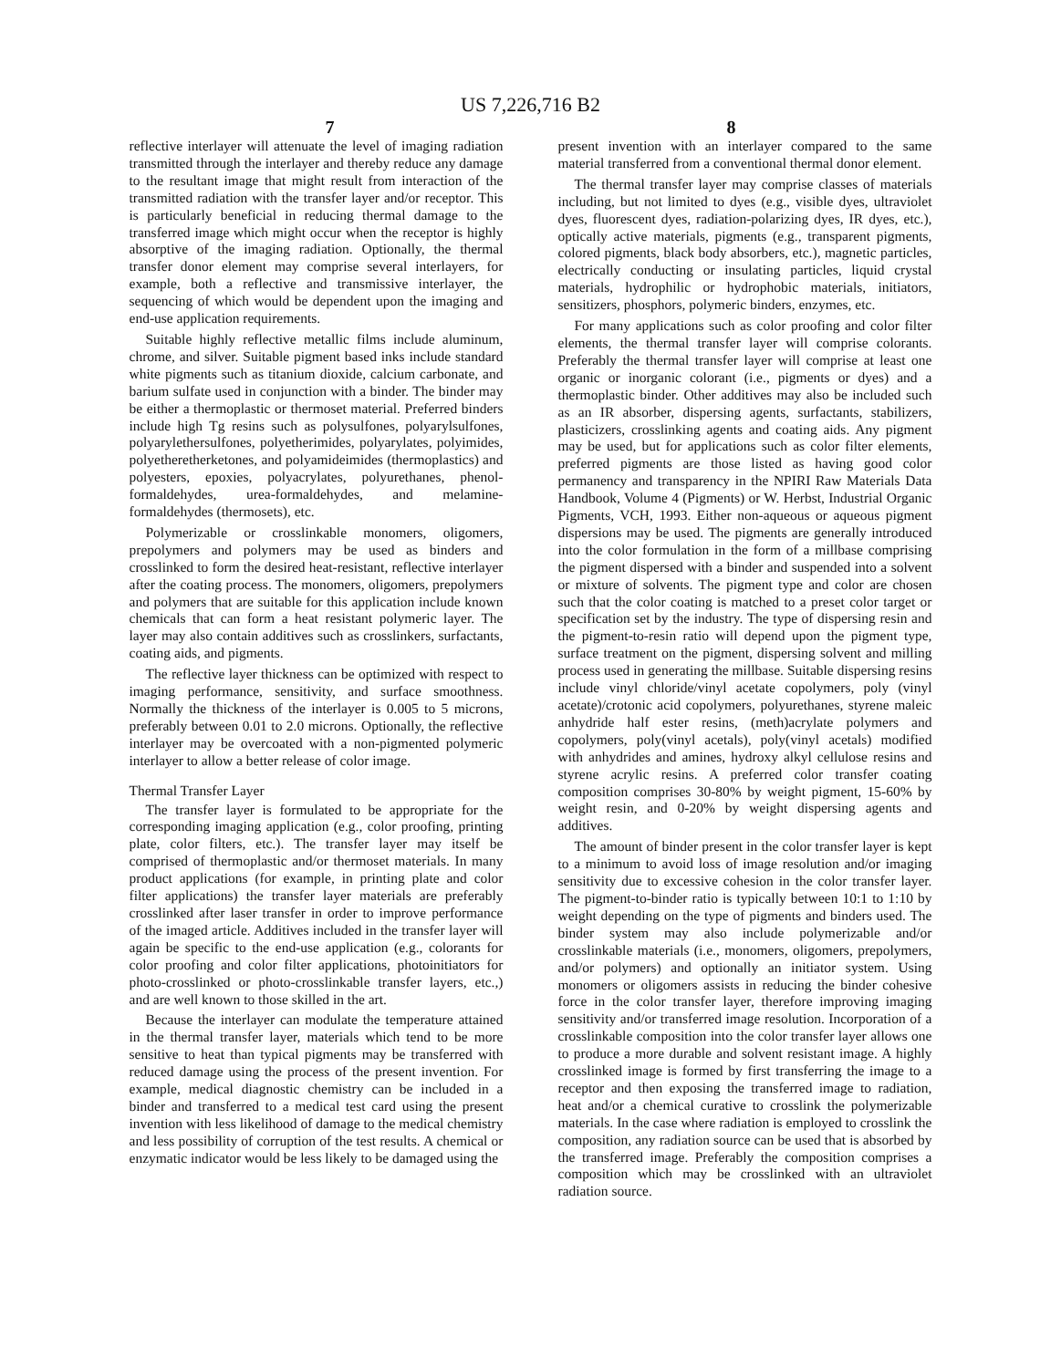US 7,226,716 B2
7 8
reflective interlayer will attenuate the level of imaging radiation transmitted through the interlayer and thereby reduce any damage to the resultant image that might result from interaction of the transmitted radiation with the transfer layer and/or receptor. This is particularly beneficial in reducing thermal damage to the transferred image which might occur when the receptor is highly absorptive of the imaging radiation. Optionally, the thermal transfer donor element may comprise several interlayers, for example, both a reflective and transmissive interlayer, the sequencing of which would be dependent upon the imaging and end-use application requirements.
Suitable highly reflective metallic films include aluminum, chrome, and silver. Suitable pigment based inks include standard white pigments such as titanium dioxide, calcium carbonate, and barium sulfate used in conjunction with a binder. The binder may be either a thermoplastic or thermoset material. Preferred binders include high Tg resins such as polysulfones, polyarylsulfones, polyarylethersulfones, polyetherimides, polyarylates, polyimides, polyetheretherketones, and polyamideimides (thermoplastics) and polyesters, epoxies, polyacrylates, polyurethanes, phenol-formaldehydes, urea-formaldehydes, and melamine-formaldehydes (thermosets), etc.
Polymerizable or crosslinkable monomers, oligomers, prepolymers and polymers may be used as binders and crosslinked to form the desired heat-resistant, reflective interlayer after the coating process. The monomers, oligomers, prepolymers and polymers that are suitable for this application include known chemicals that can form a heat resistant polymeric layer. The layer may also contain additives such as crosslinkers, surfactants, coating aids, and pigments.
The reflective layer thickness can be optimized with respect to imaging performance, sensitivity, and surface smoothness. Normally the thickness of the interlayer is 0.005 to 5 microns, preferably between 0.01 to 2.0 microns. Optionally, the reflective interlayer may be overcoated with a non-pigmented polymeric interlayer to allow a better release of color image.
Thermal Transfer Layer
The transfer layer is formulated to be appropriate for the corresponding imaging application (e.g., color proofing, printing plate, color filters, etc.). The transfer layer may itself be comprised of thermoplastic and/or thermoset materials. In many product applications (for example, in printing plate and color filter applications) the transfer layer materials are preferably crosslinked after laser transfer in order to improve performance of the imaged article. Additives included in the transfer layer will again be specific to the end-use application (e.g., colorants for color proofing and color filter applications, photoinitiators for photo-crosslinked or photo-crosslinkable transfer layers, etc.,) and are well known to those skilled in the art.
Because the interlayer can modulate the temperature attained in the thermal transfer layer, materials which tend to be more sensitive to heat than typical pigments may be transferred with reduced damage using the process of the present invention. For example, medical diagnostic chemistry can be included in a binder and transferred to a medical test card using the present invention with less likelihood of damage to the medical chemistry and less possibility of corruption of the test results. A chemical or enzymatic indicator would be less likely to be damaged using the
present invention with an interlayer compared to the same material transferred from a conventional thermal donor element.
The thermal transfer layer may comprise classes of materials including, but not limited to dyes (e.g., visible dyes, ultraviolet dyes, fluorescent dyes, radiation-polarizing dyes, IR dyes, etc.), optically active materials, pigments (e.g., transparent pigments, colored pigments, black body absorbers, etc.), magnetic particles, electrically conducting or insulating particles, liquid crystal materials, hydrophilic or hydrophobic materials, initiators, sensitizers, phosphors, polymeric binders, enzymes, etc.
For many applications such as color proofing and color filter elements, the thermal transfer layer will comprise colorants. Preferably the thermal transfer layer will comprise at least one organic or inorganic colorant (i.e., pigments or dyes) and a thermoplastic binder. Other additives may also be included such as an IR absorber, dispersing agents, surfactants, stabilizers, plasticizers, crosslinking agents and coating aids. Any pigment may be used, but for applications such as color filter elements, preferred pigments are those listed as having good color permanency and transparency in the NPIRI Raw Materials Data Handbook, Volume 4 (Pigments) or W. Herbst, Industrial Organic Pigments, VCH, 1993. Either non-aqueous or aqueous pigment dispersions may be used. The pigments are generally introduced into the color formulation in the form of a millbase comprising the pigment dispersed with a binder and suspended into a solvent or mixture of solvents. The pigment type and color are chosen such that the color coating is matched to a preset color target or specification set by the industry. The type of dispersing resin and the pigment-to-resin ratio will depend upon the pigment type, surface treatment on the pigment, dispersing solvent and milling process used in generating the millbase. Suitable dispersing resins include vinyl chloride/vinyl acetate copolymers, poly (vinyl acetate)/crotonic acid copolymers, polyurethanes, styrene maleic anhydride half ester resins, (meth)acrylate polymers and copolymers, poly(vinyl acetals), poly(vinyl acetals) modified with anhydrides and amines, hydroxy alkyl cellulose resins and styrene acrylic resins. A preferred color transfer coating composition comprises 30-80% by weight pigment, 15-60% by weight resin, and 0-20% by weight dispersing agents and additives.
The amount of binder present in the color transfer layer is kept to a minimum to avoid loss of image resolution and/or imaging sensitivity due to excessive cohesion in the color transfer layer. The pigment-to-binder ratio is typically between 10:1 to 1:10 by weight depending on the type of pigments and binders used. The binder system may also include polymerizable and/or crosslinkable materials (i.e., monomers, oligomers, prepolymers, and/or polymers) and optionally an initiator system. Using monomers or oligomers assists in reducing the binder cohesive force in the color transfer layer, therefore improving imaging sensitivity and/or transferred image resolution. Incorporation of a crosslinkable composition into the color transfer layer allows one to produce a more durable and solvent resistant image. A highly crosslinked image is formed by first transferring the image to a receptor and then exposing the transferred image to radiation, heat and/or a chemical curative to crosslink the polymerizable materials. In the case where radiation is employed to crosslink the composition, any radiation source can be used that is absorbed by the transferred image. Preferably the composition comprises a composition which may be crosslinked with an ultraviolet radiation source.